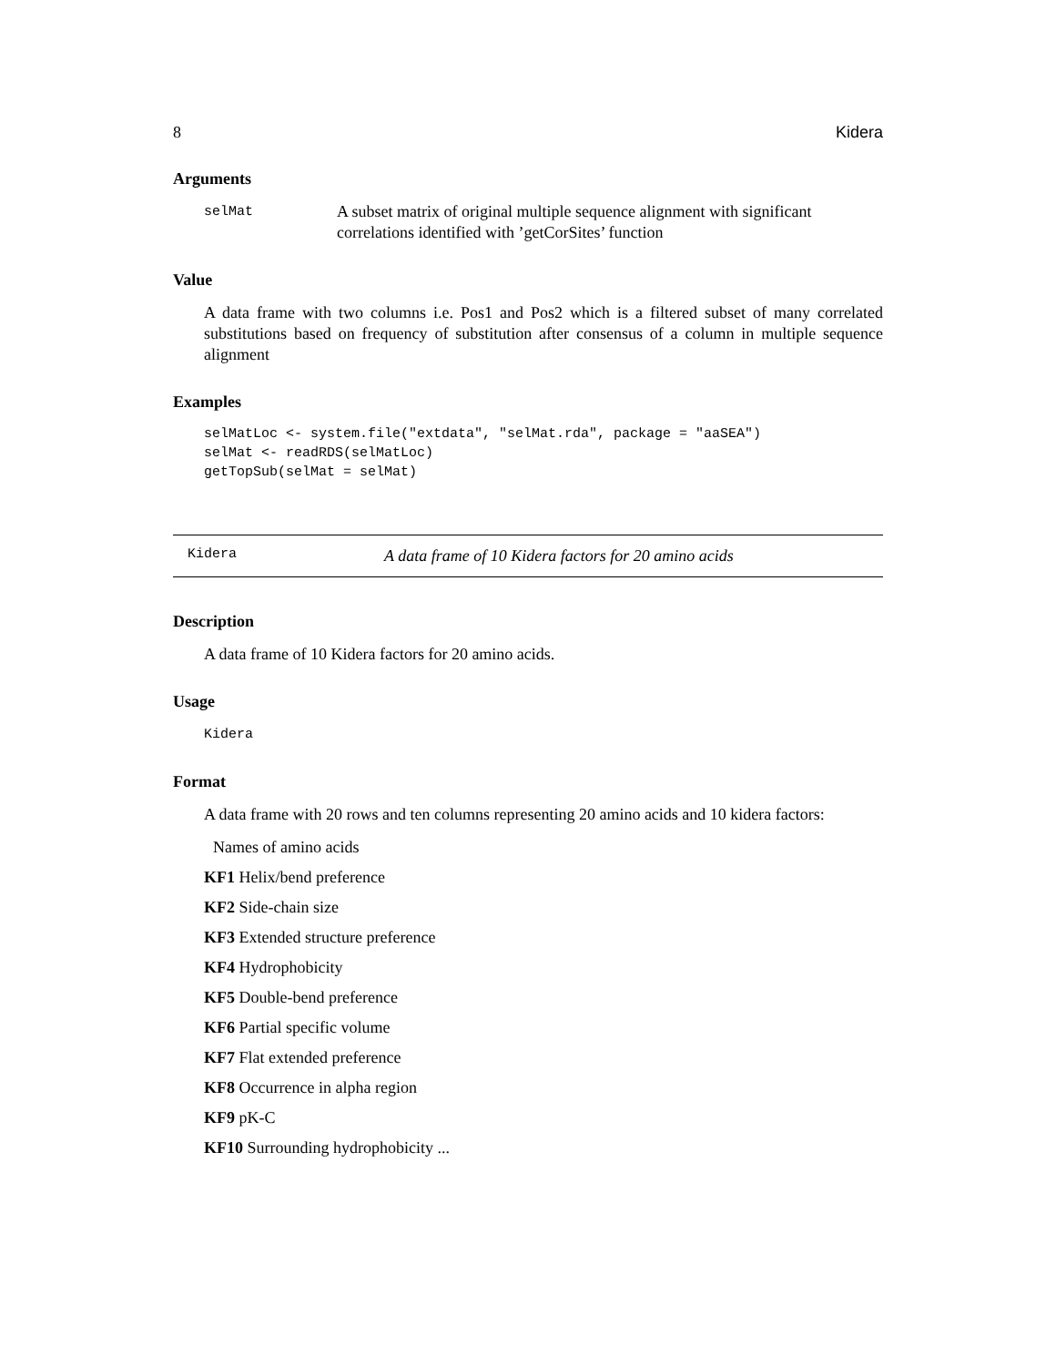8 Kidera
Arguments
selMat
A subset matrix of original multiple sequence alignment with significant correlations identified with ’getCorSites’ function
Value
A data frame with two columns i.e. Pos1 and Pos2 which is a filtered subset of many correlated substitutions based on frequency of substitution after consensus of a column in multiple sequence alignment
Examples
selMatLoc <- system.file("extdata", "selMat.rda", package = "aaSEA")
selMat <- readRDS(selMatLoc)
getTopSub(selMat = selMat)
Kidera A data frame of 10 Kidera factors for 20 amino acids
Description
A data frame of 10 Kidera factors for 20 amino acids.
Usage
Kidera
Format
A data frame with 20 rows and ten columns representing 20 amino acids and 10 kidera factors:
Names of amino acids
KF1 Helix/bend preference
KF2 Side-chain size
KF3 Extended structure preference
KF4 Hydrophobicity
KF5 Double-bend preference
KF6 Partial specific volume
KF7 Flat extended preference
KF8 Occurrence in alpha region
KF9 pK-C
KF10 Surrounding hydrophobicity ...